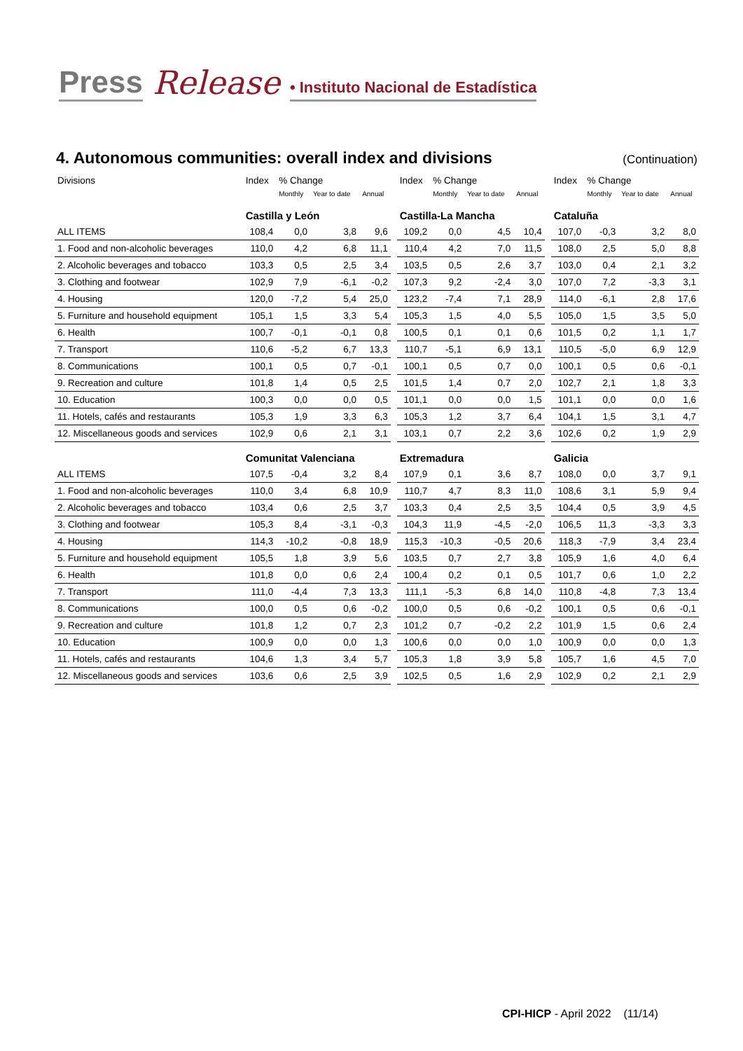Press Release • Instituto Nacional de Estadística
4. Autonomous communities: overall index and divisions
(Continuation)
| Divisions | Index | % Change | | | | Index | % Change | | | | Index | % Change | | |
| --- | --- | --- | --- | --- | --- | --- | --- | --- | --- | --- | --- | --- | --- | --- |
| | | Monthly | Year to date | Annual | | | Monthly | Year to date | Annual | | | Monthly | Year to date | Annual |
| | Castilla y León | | | | | Castilla-La Mancha | | | | | Cataluña | | | |
| ALL ITEMS | 108,4 | 0,0 | 3,8 | 9,6 | | 109,2 | 0,0 | 4,5 | 10,4 | | 107,0 | -0,3 | 3,2 | 8,0 |
| 1. Food and non-alcoholic beverages | 110,0 | 4,2 | 6,8 | 11,1 | | 110,4 | 4,2 | 7,0 | 11,5 | | 108,0 | 2,5 | 5,0 | 8,8 |
| 2. Alcoholic beverages and tobacco | 103,3 | 0,5 | 2,5 | 3,4 | | 103,5 | 0,5 | 2,6 | 3,7 | | 103,0 | 0,4 | 2,1 | 3,2 |
| 3. Clothing and footwear | 102,9 | 7,9 | -6,1 | -0,2 | | 107,3 | 9,2 | -2,4 | 3,0 | | 107,0 | 7,2 | -3,3 | 3,1 |
| 4. Housing | 120,0 | -7,2 | 5,4 | 25,0 | | 123,2 | -7,4 | 7,1 | 28,9 | | 114,0 | -6,1 | 2,8 | 17,6 |
| 5. Furniture and household equipment | 105,1 | 1,5 | 3,3 | 5,4 | | 105,3 | 1,5 | 4,0 | 5,5 | | 105,0 | 1,5 | 3,5 | 5,0 |
| 6. Health | 100,7 | -0,1 | -0,1 | 0,8 | | 100,5 | 0,1 | 0,1 | 0,6 | | 101,5 | 0,2 | 1,1 | 1,7 |
| 7. Transport | 110,6 | -5,2 | 6,7 | 13,3 | | 110,7 | -5,1 | 6,9 | 13,1 | | 110,5 | -5,0 | 6,9 | 12,9 |
| 8. Communications | 100,1 | 0,5 | 0,7 | -0,1 | | 100,1 | 0,5 | 0,7 | 0,0 | | 100,1 | 0,5 | 0,6 | -0,1 |
| 9. Recreation and culture | 101,8 | 1,4 | 0,5 | 2,5 | | 101,5 | 1,4 | 0,7 | 2,0 | | 102,7 | 2,1 | 1,8 | 3,3 |
| 10. Education | 100,3 | 0,0 | 0,0 | 0,5 | | 101,1 | 0,0 | 0,0 | 1,5 | | 101,1 | 0,0 | 0,0 | 1,6 |
| 11. Hotels, cafés and restaurants | 105,3 | 1,9 | 3,3 | 6,3 | | 105,3 | 1,2 | 3,7 | 6,4 | | 104,1 | 1,5 | 3,1 | 4,7 |
| 12. Miscellaneous goods and services | 102,9 | 0,6 | 2,1 | 3,1 | | 103,1 | 0,7 | 2,2 | 3,6 | | 102,6 | 0,2 | 1,9 | 2,9 |
| | Comunitat Valenciana | | | | | Extremadura | | | | | Galicia | | | |
| ALL ITEMS | 107,5 | -0,4 | 3,2 | 8,4 | | 107,9 | 0,1 | 3,6 | 8,7 | | 108,0 | 0,0 | 3,7 | 9,1 |
| 1. Food and non-alcoholic beverages | 110,0 | 3,4 | 6,8 | 10,9 | | 110,7 | 4,7 | 8,3 | 11,0 | | 108,6 | 3,1 | 5,9 | 9,4 |
| 2. Alcoholic beverages and tobacco | 103,4 | 0,6 | 2,5 | 3,7 | | 103,3 | 0,4 | 2,5 | 3,5 | | 104,4 | 0,5 | 3,9 | 4,5 |
| 3. Clothing and footwear | 105,3 | 8,4 | -3,1 | -0,3 | | 104,3 | 11,9 | -4,5 | -2,0 | | 106,5 | 11,3 | -3,3 | 3,3 |
| 4. Housing | 114,3 | -10,2 | -0,8 | 18,9 | | 115,3 | -10,3 | -0,5 | 20,6 | | 118,3 | -7,9 | 3,4 | 23,4 |
| 5. Furniture and household equipment | 105,5 | 1,8 | 3,9 | 5,6 | | 103,5 | 0,7 | 2,7 | 3,8 | | 105,9 | 1,6 | 4,0 | 6,4 |
| 6. Health | 101,8 | 0,0 | 0,6 | 2,4 | | 100,4 | 0,2 | 0,1 | 0,5 | | 101,7 | 0,6 | 1,0 | 2,2 |
| 7. Transport | 111,0 | -4,4 | 7,3 | 13,3 | | 111,1 | -5,3 | 6,8 | 14,0 | | 110,8 | -4,8 | 7,3 | 13,4 |
| 8. Communications | 100,0 | 0,5 | 0,6 | -0,2 | | 100,0 | 0,5 | 0,6 | -0,2 | | 100,1 | 0,5 | 0,6 | -0,1 |
| 9. Recreation and culture | 101,8 | 1,2 | 0,7 | 2,3 | | 101,2 | 0,7 | -0,2 | 2,2 | | 101,9 | 1,5 | 0,6 | 2,4 |
| 10. Education | 100,9 | 0,0 | 0,0 | 1,3 | | 100,6 | 0,0 | 0,0 | 1,0 | | 100,9 | 0,0 | 0,0 | 1,3 |
| 11. Hotels, cafés and restaurants | 104,6 | 1,3 | 3,4 | 5,7 | | 105,3 | 1,8 | 3,9 | 5,8 | | 105,7 | 1,6 | 4,5 | 7,0 |
| 12. Miscellaneous goods and services | 103,6 | 0,6 | 2,5 | 3,9 | | 102,5 | 0,5 | 1,6 | 2,9 | | 102,9 | 0,2 | 2,1 | 2,9 |
CPI-HICP - April 2022 (11/14)